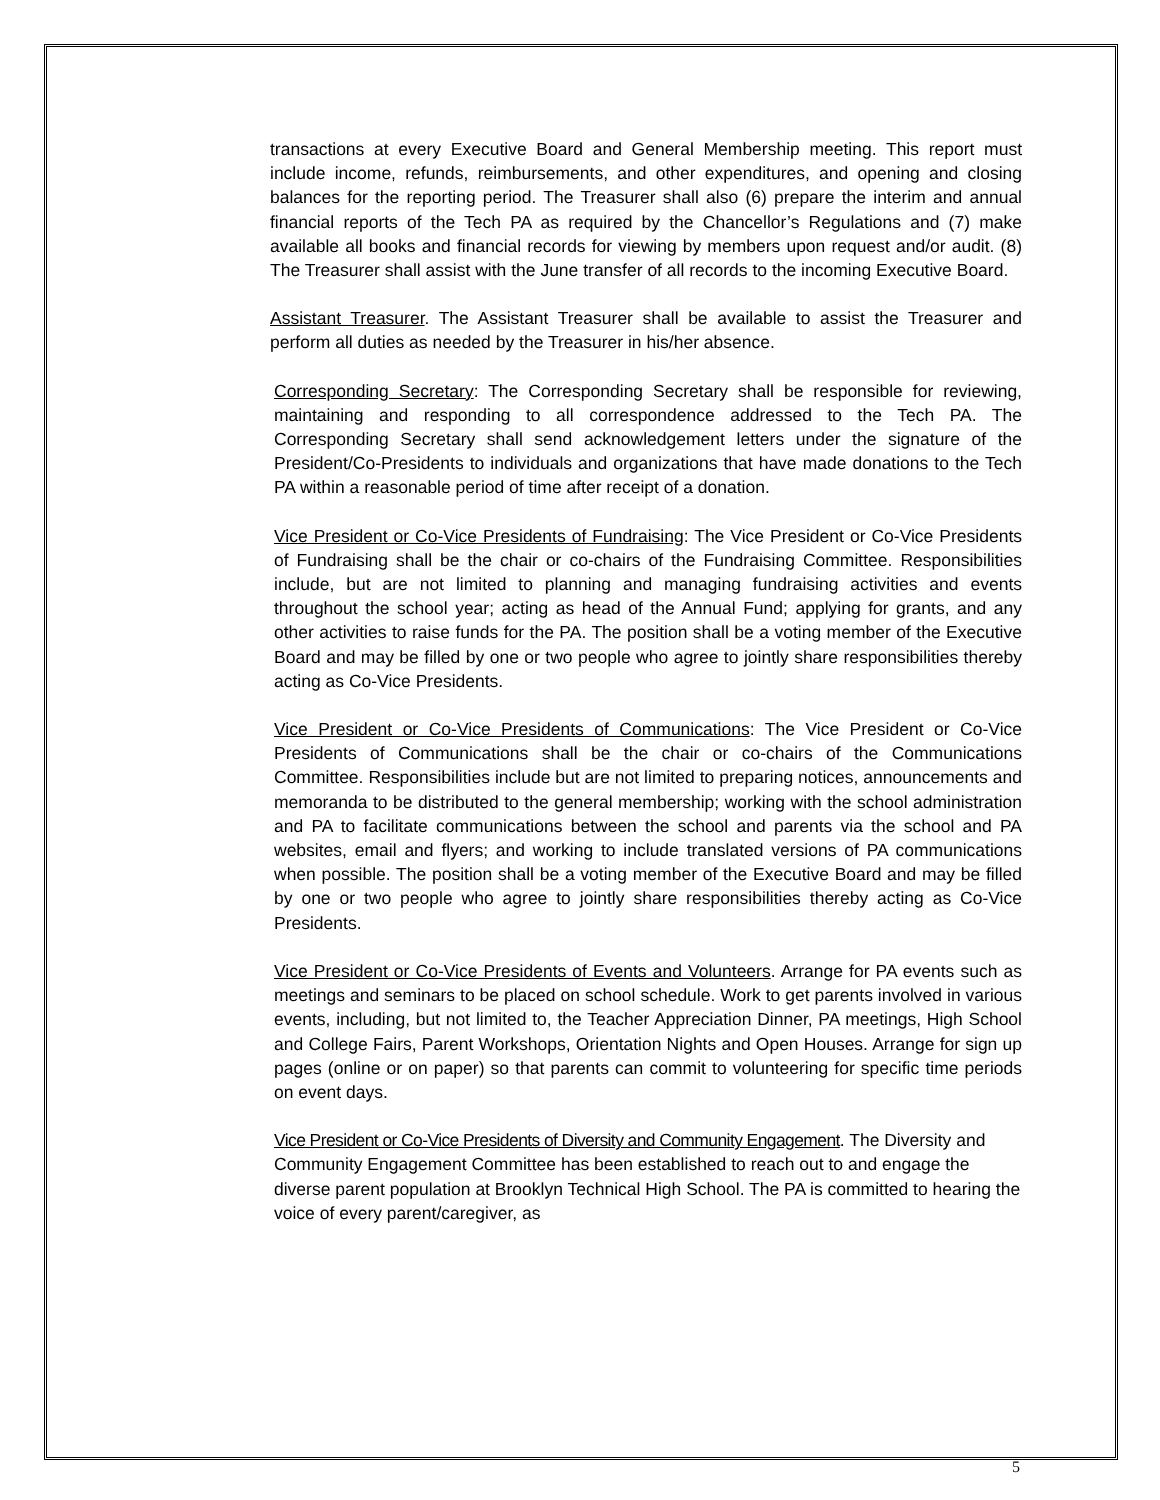transactions at every Executive Board and General Membership meeting. This report must include income, refunds, reimbursements, and other expenditures, and opening and closing balances for the reporting period. The Treasurer shall also (6) prepare the interim and annual financial reports of the Tech PA as required by the Chancellor’s Regulations and (7) make available all books and financial records for viewing by members upon request and/or audit. (8) The Treasurer shall assist with the June transfer of all records to the incoming Executive Board.
Assistant Treasurer. The Assistant Treasurer shall be available to assist the Treasurer and perform all duties as needed by the Treasurer in his/her absence.
Corresponding Secretary: The Corresponding Secretary shall be responsible for reviewing, maintaining and responding to all correspondence addressed to the Tech PA. The Corresponding Secretary shall send acknowledgement letters under the signature of the President/Co-Presidents to individuals and organizations that have made donations to the Tech PA within a reasonable period of time after receipt of a donation.
Vice President or Co-Vice Presidents of Fundraising: The Vice President or Co-Vice Presidents of Fundraising shall be the chair or co-chairs of the Fundraising Committee. Responsibilities include, but are not limited to planning and managing fundraising activities and events throughout the school year; acting as head of the Annual Fund; applying for grants, and any other activities to raise funds for the PA. The position shall be a voting member of the Executive Board and may be filled by one or two people who agree to jointly share responsibilities thereby acting as Co-Vice Presidents.
Vice President or Co-Vice Presidents of Communications: The Vice President or Co-Vice Presidents of Communications shall be the chair or co-chairs of the Communications Committee. Responsibilities include but are not limited to preparing notices, announcements and memoranda to be distributed to the general membership; working with the school administration and PA to facilitate communications between the school and parents via the school and PA websites, email and flyers; and working to include translated versions of PA communications when possible. The position shall be a voting member of the Executive Board and may be filled by one or two people who agree to jointly share responsibilities thereby acting as Co-Vice Presidents.
Vice President or Co-Vice Presidents of Events and Volunteers. Arrange for PA events such as meetings and seminars to be placed on school schedule. Work to get parents involved in various events, including, but not limited to, the Teacher Appreciation Dinner, PA meetings, High School and College Fairs, Parent Workshops, Orientation Nights and Open Houses. Arrange for sign up pages (online or on paper) so that parents can commit to volunteering for specific time periods on event days.
Vice President or Co-Vice Presidents of Diversity and Community Engagement. The Diversity and Community Engagement Committee has been established to reach out to and engage the diverse parent population at Brooklyn Technical High School. The PA is committed to hearing the voice of every parent/caregiver, as
5